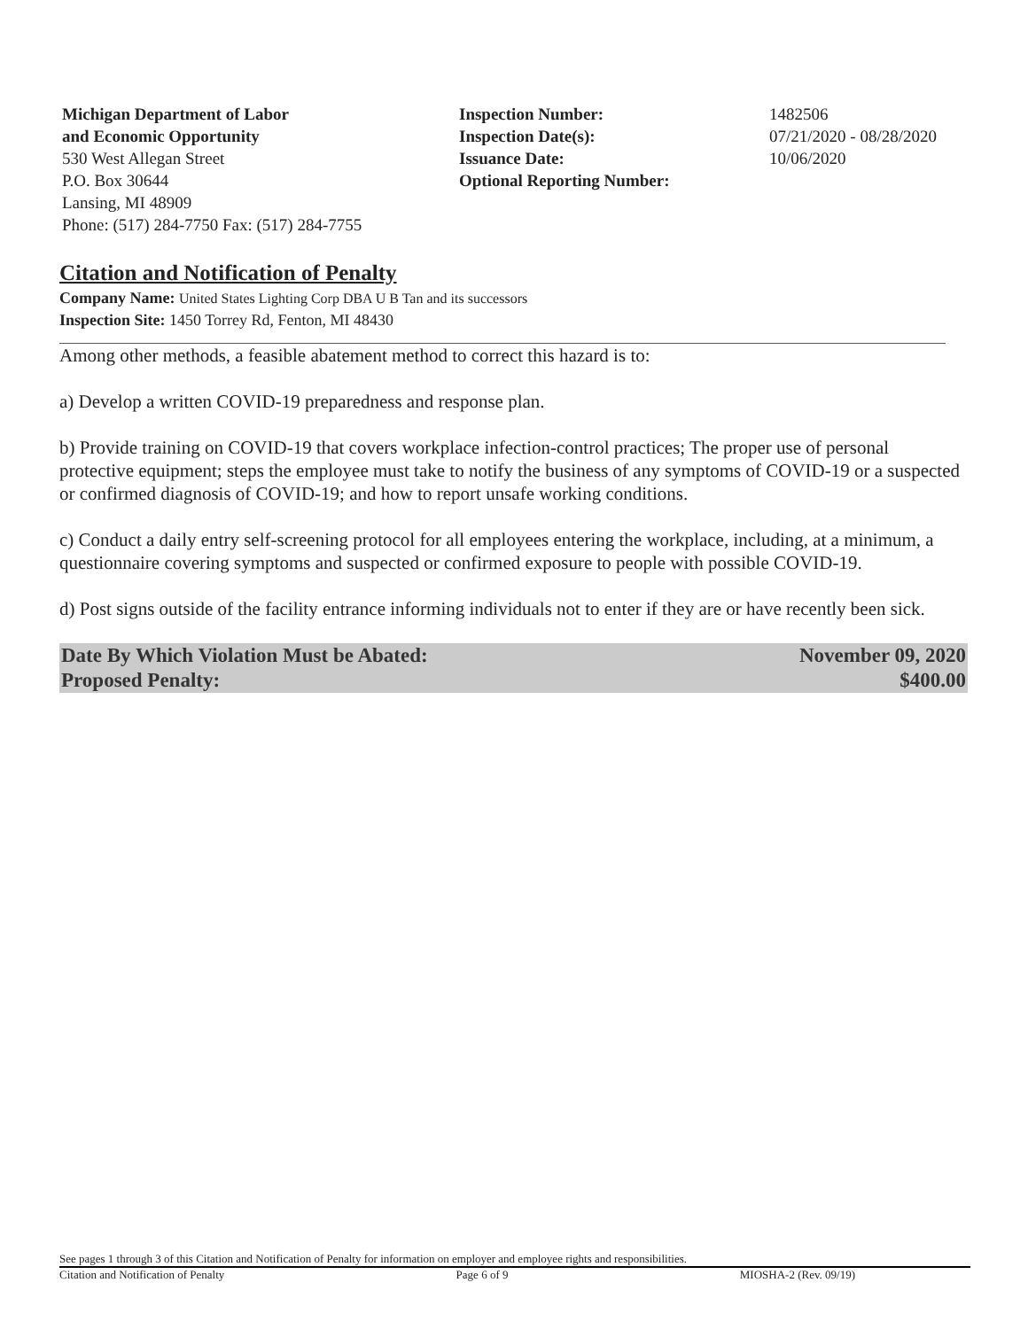Michigan Department of Labor
and Economic Opportunity
530 West Allegan Street
P.O. Box 30644
Lansing, MI 48909
Phone: (517) 284-7750 Fax: (517) 284-7755
Inspection Number:
Inspection Date(s):
Issuance Date:
Optional Reporting Number:
1482506
07/21/2020 - 08/28/2020
10/06/2020
Citation and Notification of Penalty
Company Name: United States Lighting Corp DBA U B Tan and its successors
Inspection Site: 1450 Torrey Rd, Fenton, MI 48430
Among other methods, a feasible abatement method to correct this hazard is to:
a) Develop a written COVID-19 preparedness and response plan.
b) Provide training on COVID-19 that covers workplace infection-control practices; The proper use of personal protective equipment; steps the employee must take to notify the business of any symptoms of COVID-19 or a suspected or confirmed diagnosis of COVID-19; and how to report unsafe working conditions.
c) Conduct a daily entry self-screening protocol for all employees entering the workplace, including, at a minimum, a questionnaire covering symptoms and suspected or confirmed exposure to people with possible COVID-19.
d) Post signs outside of the facility entrance informing individuals not to enter if they are or have recently been sick.
Date By Which Violation Must be Abated: November 09, 2020
Proposed Penalty: $400.00
See pages 1 through 3 of this Citation and Notification of Penalty for information on employer and employee rights and responsibilities.
Citation and Notification of Penalty Page 6 of 9 MIOSHA-2 (Rev. 09/19)